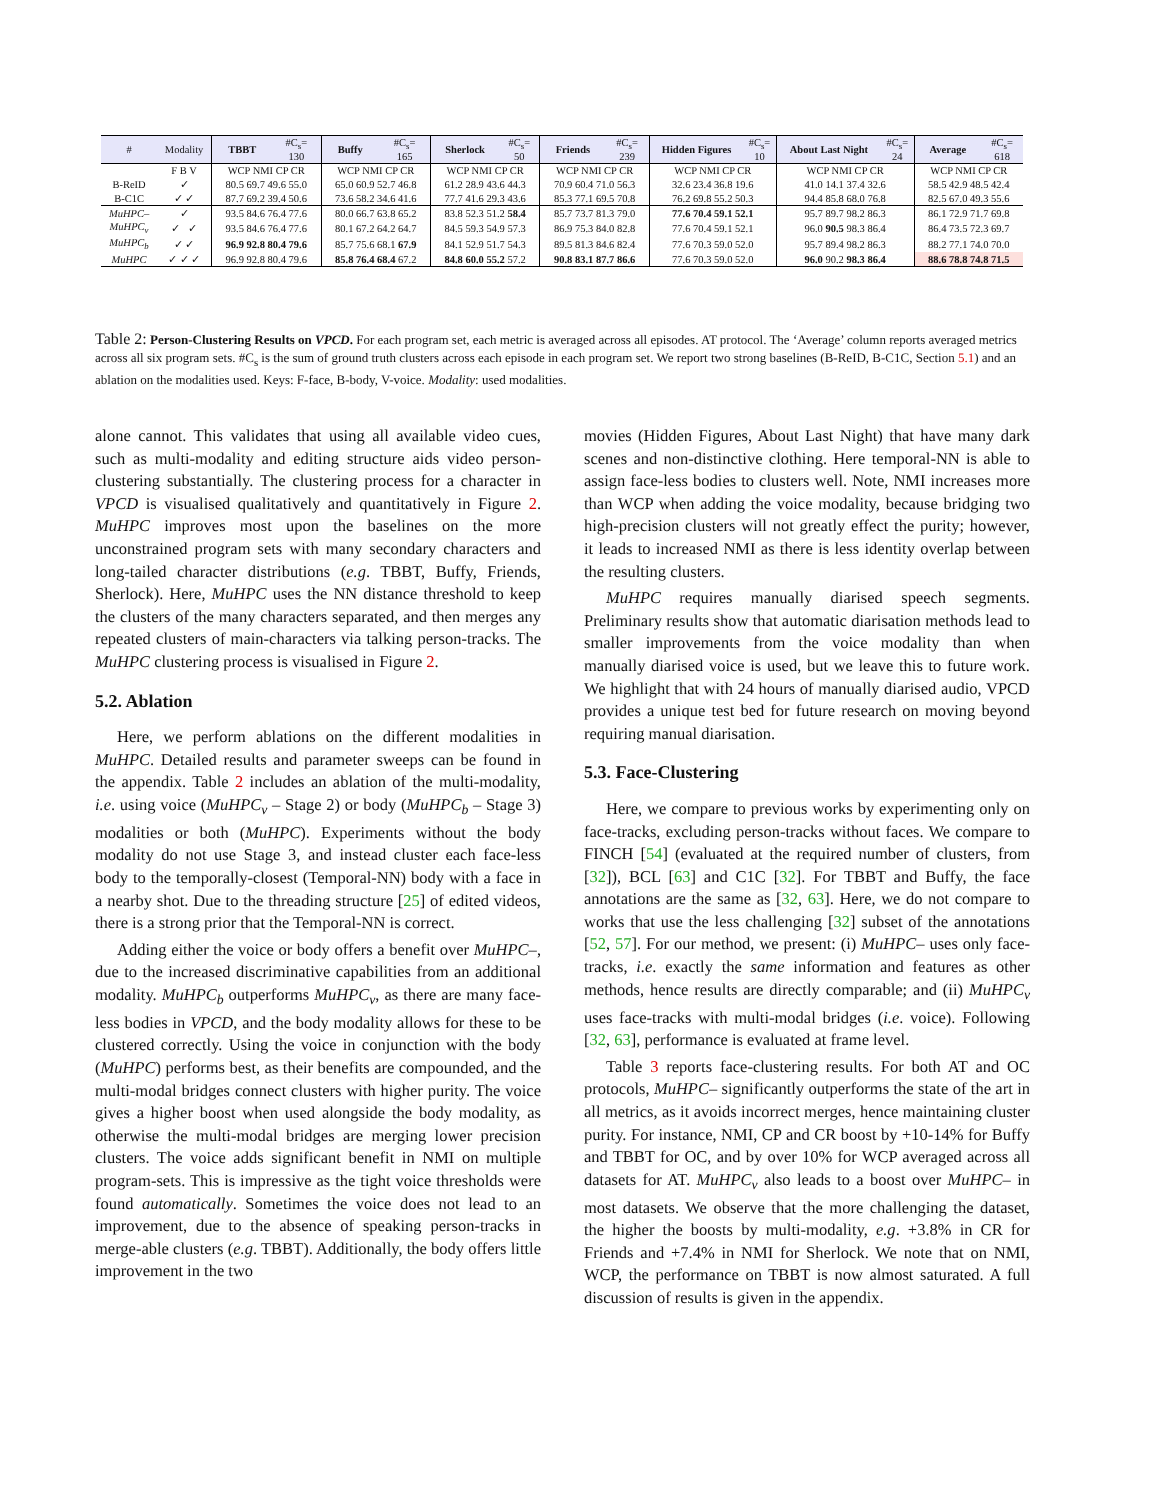| # | Modality | TBBT | #C<sub>s</sub>= 130 | Buffy | #C<sub>s</sub>= 165 | Sherlock | #C<sub>s</sub>= 50 | Friends | #C<sub>s</sub>= 239 | Hidden Figures | #C<sub>s</sub>= 10 | About Last Night | #C<sub>s</sub>= 24 | Average | #C<sub>s</sub>= 618 |
| --- | --- | --- | --- | --- | --- | --- | --- | --- | --- | --- | --- | --- | --- | --- | --- |
| | F B V | WCP NMI CP CR | | WCP NMI CP CR | | WCP NMI CP CR | | WCP NMI CP CR | | WCP NMI CP CR | | WCP NMI CP CR | | WCP NMI CP CR | |
| B-ReID | ✓ | 80.5 69.7 49.6 55.0 | | 65.0 60.9 52.7 46.8 | | 61.2 28.9 43.6 44.3 | | 70.9 60.4 71.0 56.3 | | 32.6 23.4 36.8 19.6 | | 41.0 14.1 37.4 32.6 | | 58.5 42.9 48.5 42.4 | |
| B-C1C | ✓ ✓ | 87.7 69.2 39.4 50.6 | | 73.6 58.2 34.6 41.6 | | 77.7 41.6 29.3 43.6 | | 85.3 77.1 69.5 70.8 | | 76.2 69.8 55.2 50.3 | | 94.4 85.8 68.0 76.8 | | 82.5 67.0 49.3 55.6 | |
| MuHPC– | ✓ | 93.5 84.6 76.4 77.6 | | 80.0 66.7 63.8 65.2 | | 83.8 52.3 51.2 58.4 | | 85.7 73.7 81.3 79.0 | | 77.6 70.4 59.1 52.1 | | 95.7 89.7 98.2 86.3 | | 86.1 72.9 71.7 69.8 | |
| MuHPC<sub>v</sub> | ✓ ✓ | 93.5 84.6 76.4 77.6 | | 80.1 67.2 64.2 64.7 | | 84.5 59.3 54.9 57.3 | | 86.9 75.3 84.0 82.8 | | 77.6 70.4 59.1 52.1 | | 96.0 90.5 98.3 86.4 | | 86.4 73.5 72.3 69.7 | |
| MuHPC<sub>b</sub> | ✓ ✓ | 96.9 92.8 80.4 79.6 | | 85.7 75.6 68.1 67.9 | | 84.1 52.9 51.7 54.3 | | 89.5 81.3 84.6 82.4 | | 77.6 70.3 59.0 52.0 | | 95.7 89.4 98.2 86.3 | | 88.2 77.1 74.0 70.0 | |
| MuHPC | ✓ ✓ ✓ | 96.9 92.8 80.4 79.6 | | 85.8 76.4 68.4 67.2 | | 84.8 60.0 55.2 57.2 | | 90.8 83.1 87.7 86.6 | | 77.6 70.3 59.0 52.0 | | 96.0 90.2 98.3 86.4 | | 88.6 78.8 74.8 71.5 | |
Table 2: Person-Clustering Results on VPCD. For each program set, each metric is averaged across all episodes. AT protocol. The ‘Average’ column reports averaged metrics across all six program sets. #C<sub>s</sub> is the sum of ground truth clusters across each episode in each program set. We report two strong baselines (B-ReID, B-C1C, Section 5.1) and an ablation on the modalities used. Keys: F-face, B-body, V-voice. Modality: used modalities.
alone cannot. This validates that using all available video cues, such as multi-modality and editing structure aids video person-clustering substantially. The clustering process for a character in VPCD is visualised qualitatively and quantitatively in Figure 2. MuHPC improves most upon the baselines on the more unconstrained program sets with many secondary characters and long-tailed character distributions (e.g. TBBT, Buffy, Friends, Sherlock). Here, MuHPC uses the NN distance threshold to keep the clusters of the many characters separated, and then merges any repeated clusters of main-characters via talking person-tracks. The MuHPC clustering process is visualised in Figure 2.
5.2. Ablation
Here, we perform ablations on the different modalities in MuHPC. Detailed results and parameter sweeps can be found in the appendix. Table 2 includes an ablation of the multi-modality, i.e. using voice (MuHPC<sub>v</sub> – Stage 2) or body (MuHPC<sub>b</sub> – Stage 3) modalities or both (MuHPC). Experiments without the body modality do not use Stage 3, and instead cluster each face-less body to the temporally-closest (Temporal-NN) body with a face in a nearby shot. Due to the threading structure [25] of edited videos, there is a strong prior that the Temporal-NN is correct.
Adding either the voice or body offers a benefit over MuHPC–, due to the increased discriminative capabilities from an additional modality. MuHPC<sub>b</sub> outperforms MuHPC<sub>v</sub>, as there are many face-less bodies in VPCD, and the body modality allows for these to be clustered correctly. Using the voice in conjunction with the body (MuHPC) performs best, as their benefits are compounded, and the multi-modal bridges connect clusters with higher purity. The voice gives a higher boost when used alongside the body modality, as otherwise the multi-modal bridges are merging lower precision clusters. The voice adds significant benefit in NMI on multiple program-sets. This is impressive as the tight voice thresholds were found automatically. Sometimes the voice does not lead to an improvement, due to the absence of speaking person-tracks in merge-able clusters (e.g. TBBT). Additionally, the body offers little improvement in the two
movies (Hidden Figures, About Last Night) that have many dark scenes and non-distinctive clothing. Here temporal-NN is able to assign face-less bodies to clusters well. Note, NMI increases more than WCP when adding the voice modality, because bridging two high-precision clusters will not greatly effect the purity; however, it leads to increased NMI as there is less identity overlap between the resulting clusters.
MuHPC requires manually diarised speech segments. Preliminary results show that automatic diarisation methods lead to smaller improvements from the voice modality than when manually diarised voice is used, but we leave this to future work. We highlight that with 24 hours of manually diarised audio, VPCD provides a unique test bed for future research on moving beyond requiring manual diarisation.
5.3. Face-Clustering
Here, we compare to previous works by experimenting only on face-tracks, excluding person-tracks without faces. We compare to FINCH [54] (evaluated at the required number of clusters, from [32]), BCL [63] and C1C [32]. For TBBT and Buffy, the face annotations are the same as [32, 63]. Here, we do not compare to works that use the less challenging [32] subset of the annotations [52, 57]. For our method, we present: (i) MuHPC– uses only face-tracks, i.e. exactly the same information and features as other methods, hence results are directly comparable; and (ii) MuHPC<sub>v</sub> uses face-tracks with multi-modal bridges (i.e. voice). Following [32, 63], performance is evaluated at frame level.
Table 3 reports face-clustering results. For both AT and OC protocols, MuHPC– significantly outperforms the state of the art in all metrics, as it avoids incorrect merges, hence maintaining cluster purity. For instance, NMI, CP and CR boost by +10-14% for Buffy and TBBT for OC, and by over 10% for WCP averaged across all datasets for AT. MuHPC<sub>v</sub> also leads to a boost over MuHPC– in most datasets. We observe that the more challenging the dataset, the higher the boosts by multi-modality, e.g. +3.8% in CR for Friends and +7.4% in NMI for Sherlock. We note that on NMI, WCP, the performance on TBBT is now almost saturated. A full discussion of results is given in the appendix.